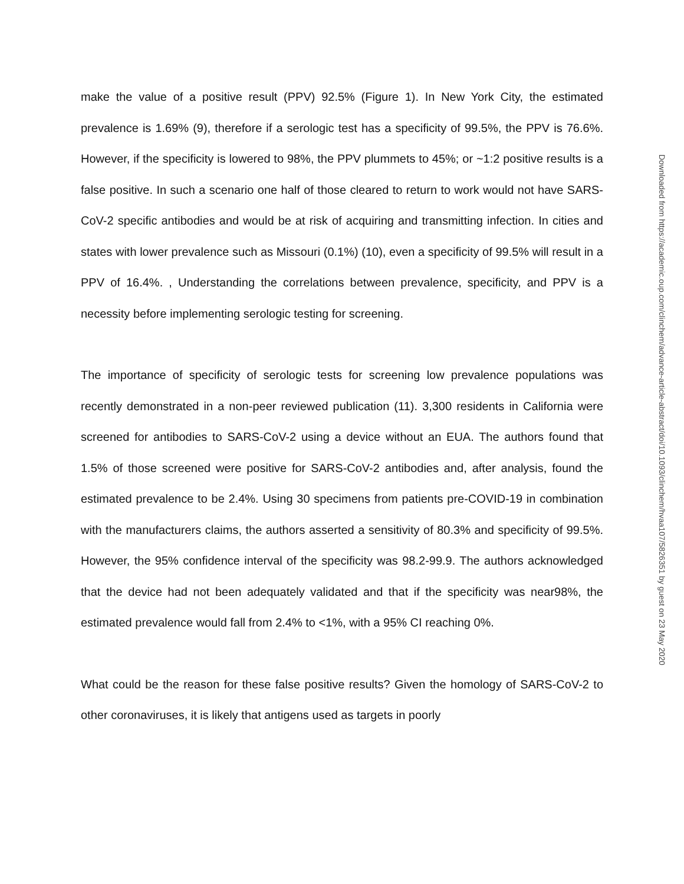make the value of a positive result (PPV) 92.5% (Figure 1). In New York City, the estimated prevalence is 1.69% (9), therefore if a serologic test has a specificity of 99.5%, the PPV is 76.6%. However, if the specificity is lowered to 98%, the PPV plummets to 45%; or ~1:2 positive results is a false positive. In such a scenario one half of those cleared to return to work would not have SARS-CoV-2 specific antibodies and would be at risk of acquiring and transmitting infection. In cities and states with lower prevalence such as Missouri (0.1%) (10), even a specificity of 99.5% will result in a PPV of 16.4%. , Understanding the correlations between prevalence, specificity, and PPV is a necessity before implementing serologic testing for screening.
The importance of specificity of serologic tests for screening low prevalence populations was recently demonstrated in a non-peer reviewed publication (11). 3,300 residents in California were screened for antibodies to SARS-CoV-2 using a device without an EUA. The authors found that 1.5% of those screened were positive for SARS-CoV-2 antibodies and, after analysis, found the estimated prevalence to be 2.4%. Using 30 specimens from patients pre-COVID-19 in combination with the manufacturers claims, the authors asserted a sensitivity of 80.3% and specificity of 99.5%. However, the 95% confidence interval of the specificity was 98.2-99.9. The authors acknowledged that the device had not been adequately validated and that if the specificity was near98%, the estimated prevalence would fall from 2.4% to <1%, with a 95% CI reaching 0%.
What could be the reason for these false positive results? Given the homology of SARS-CoV-2 to other coronaviruses, it is likely that antigens used as targets in poorly
Downloaded from https://academic.oup.com/clinchem/advance-article-abstract/doi/10.1093/clinchem/hvaa107/5826351 by guest on 23 May 2020